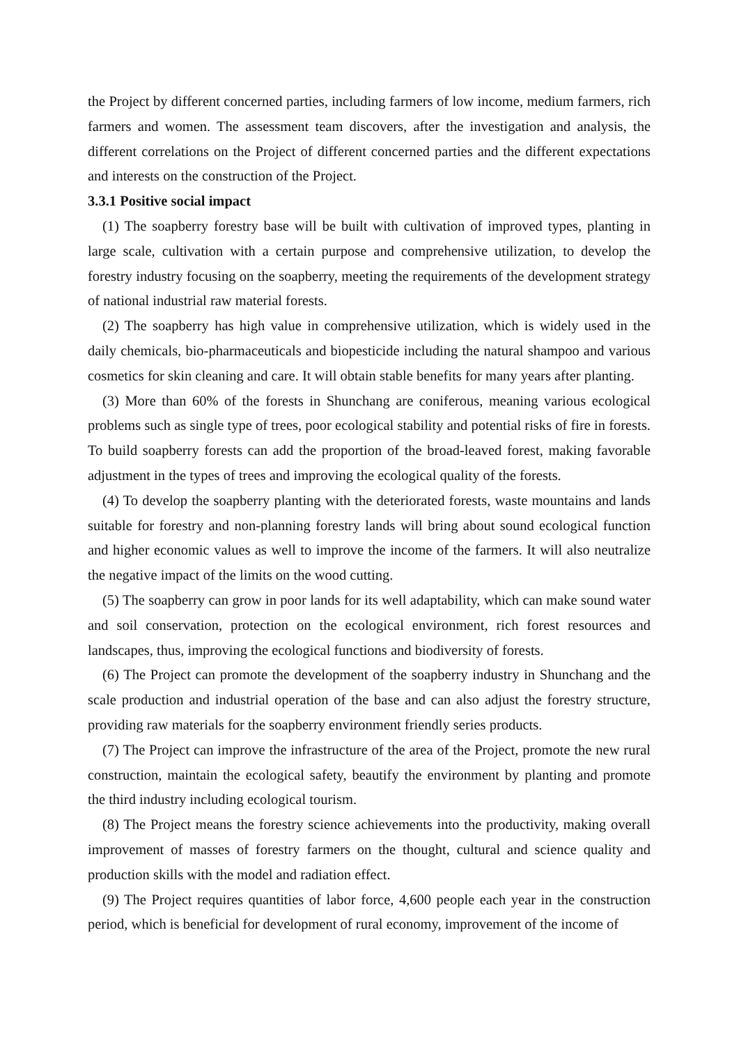the Project by different concerned parties, including farmers of low income, medium farmers, rich farmers and women. The assessment team discovers, after the investigation and analysis, the different correlations on the Project of different concerned parties and the different expectations and interests on the construction of the Project.
3.3.1 Positive social impact
(1) The soapberry forestry base will be built with cultivation of improved types, planting in large scale, cultivation with a certain purpose and comprehensive utilization, to develop the forestry industry focusing on the soapberry, meeting the requirements of the development strategy of national industrial raw material forests.
(2) The soapberry has high value in comprehensive utilization, which is widely used in the daily chemicals, bio-pharmaceuticals and biopesticide including the natural shampoo and various cosmetics for skin cleaning and care. It will obtain stable benefits for many years after planting.
(3) More than 60% of the forests in Shunchang are coniferous, meaning various ecological problems such as single type of trees, poor ecological stability and potential risks of fire in forests. To build soapberry forests can add the proportion of the broad-leaved forest, making favorable adjustment in the types of trees and improving the ecological quality of the forests.
(4) To develop the soapberry planting with the deteriorated forests, waste mountains and lands suitable for forestry and non-planning forestry lands will bring about sound ecological function and higher economic values as well to improve the income of the farmers. It will also neutralize the negative impact of the limits on the wood cutting.
(5) The soapberry can grow in poor lands for its well adaptability, which can make sound water and soil conservation, protection on the ecological environment, rich forest resources and landscapes, thus, improving the ecological functions and biodiversity of forests.
(6) The Project can promote the development of the soapberry industry in Shunchang and the scale production and industrial operation of the base and can also adjust the forestry structure, providing raw materials for the soapberry environment friendly series products.
(7) The Project can improve the infrastructure of the area of the Project, promote the new rural construction, maintain the ecological safety, beautify the environment by planting and promote the third industry including ecological tourism.
(8) The Project means the forestry science achievements into the productivity, making overall improvement of masses of forestry farmers on the thought, cultural and science quality and production skills with the model and radiation effect.
(9) The Project requires quantities of labor force, 4,600 people each year in the construction period, which is beneficial for development of rural economy, improvement of the income of